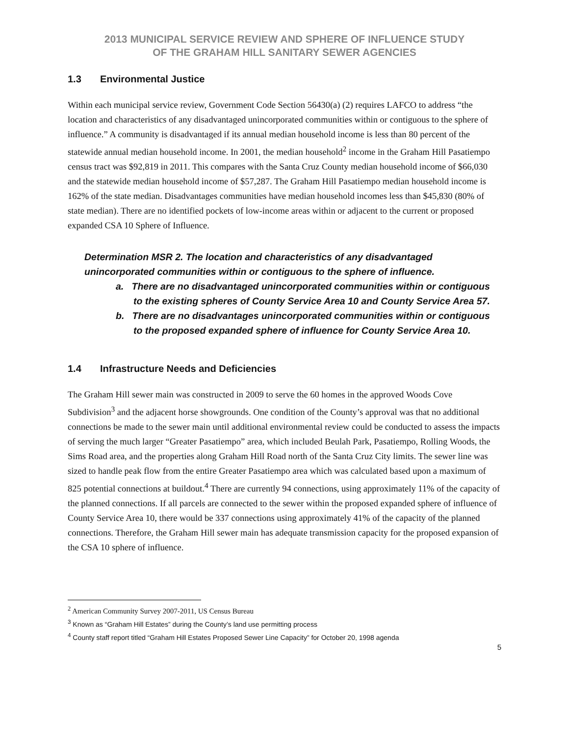2013 MUNICIPAL SERVICE REVIEW AND SPHERE OF INFLUENCE STUDY
OF THE GRAHAM HILL SANITARY SEWER AGENCIES
1.3 Environmental Justice
Within each municipal service review, Government Code Section 56430(a) (2) requires LAFCO to address “the location and characteristics of any disadvantaged unincorporated communities within or contiguous to the sphere of influence.” A community is disadvantaged if its annual median household income is less than 80 percent of the statewide annual median household income. In 2001, the median household<sup>2</sup> income in the Graham Hill Pasatiempo census tract was $92,819 in 2011. This compares with the Santa Cruz County median household income of $66,030 and the statewide median household income of $57,287. The Graham Hill Pasatiempo median household income is 162% of the state median. Disadvantages communities have median household incomes less than $45,830 (80% of state median). There are no identified pockets of low-income areas within or adjacent to the current or proposed expanded CSA 10 Sphere of Influence.
Determination MSR 2. The location and characteristics of any disadvantaged unincorporated communities within or contiguous to the sphere of influence.
a. There are no disadvantaged unincorporated communities within or contiguous to the existing spheres of County Service Area 10 and County Service Area 57.
b. There are no disadvantages unincorporated communities within or contiguous to the proposed expanded sphere of influence for County Service Area 10.
1.4 Infrastructure Needs and Deficiencies
The Graham Hill sewer main was constructed in 2009 to serve the 60 homes in the approved Woods Cove Subdivision<sup>3</sup> and the adjacent horse showgrounds. One condition of the County’s approval was that no additional connections be made to the sewer main until additional environmental review could be conducted to assess the impacts of serving the much larger “Greater Pasatiempo” area, which included Beulah Park, Pasatiempo, Rolling Woods, the Sims Road area, and the properties along Graham Hill Road north of the Santa Cruz City limits. The sewer line was sized to handle peak flow from the entire Greater Pasatiempo area which was calculated based upon a maximum of 825 potential connections at buildout.<sup>4</sup> There are currently 94 connections, using approximately 11% of the capacity of the planned connections. If all parcels are connected to the sewer within the proposed expanded sphere of influence of County Service Area 10, there would be 337 connections using approximately 41% of the capacity of the planned connections. Therefore, the Graham Hill sewer main has adequate transmission capacity for the proposed expansion of the CSA 10 sphere of influence.
<sup>2</sup> American Community Survey 2007-2011, US Census Bureau
<sup>3</sup> Known as “Graham Hill Estates” during the County’s land use permitting process
<sup>4</sup> County staff report titled “Graham Hill Estates Proposed Sewer Line Capacity” for October 20, 1998 agenda
5